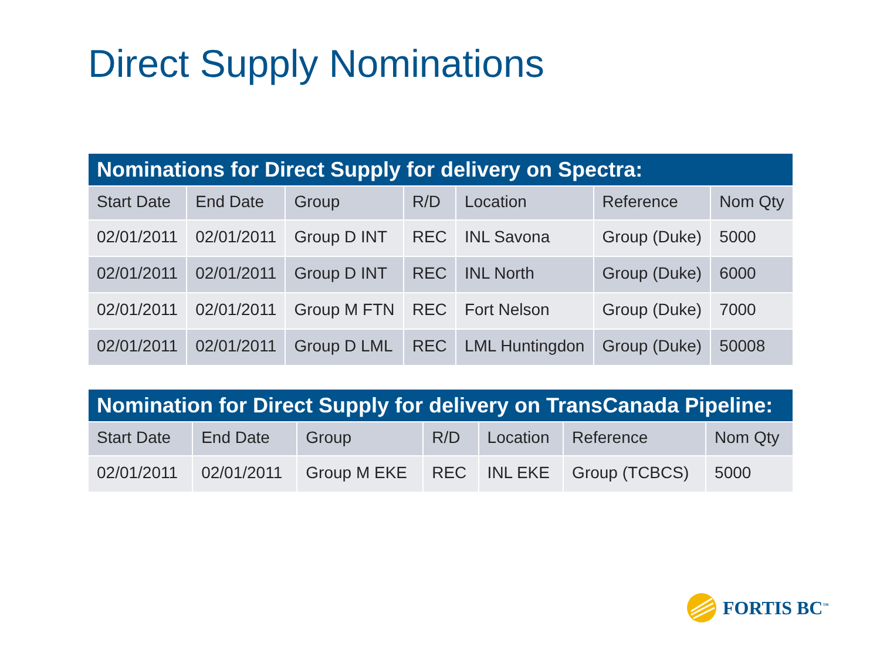Direct Supply Nominations
Nominations for Direct Supply for delivery on Spectra:
| Start Date | End Date | Group | R/D | Location | Reference | Nom Qty |
| --- | --- | --- | --- | --- | --- | --- |
| 02/01/2011 | 02/01/2011 | Group D INT | REC | INL Savona | Group (Duke) | 5000 |
| 02/01/2011 | 02/01/2011 | Group D INT | REC | INL North | Group (Duke) | 6000 |
| 02/01/2011 | 02/01/2011 | Group M FTN | REC | Fort Nelson | Group (Duke) | 7000 |
| 02/01/2011 | 02/01/2011 | Group D LML | REC | LML Huntingdon | Group (Duke) | 50008 |
Nomination for Direct Supply for delivery on TransCanada Pipeline:
| Start Date | End Date | Group | R/D | Location | Reference | Nom Qty |
| --- | --- | --- | --- | --- | --- | --- |
| 02/01/2011 | 02/01/2011 | Group M EKE | REC | INL EKE | Group (TCBCS) | 5000 |
FORTIS BC<sup>™</sup>